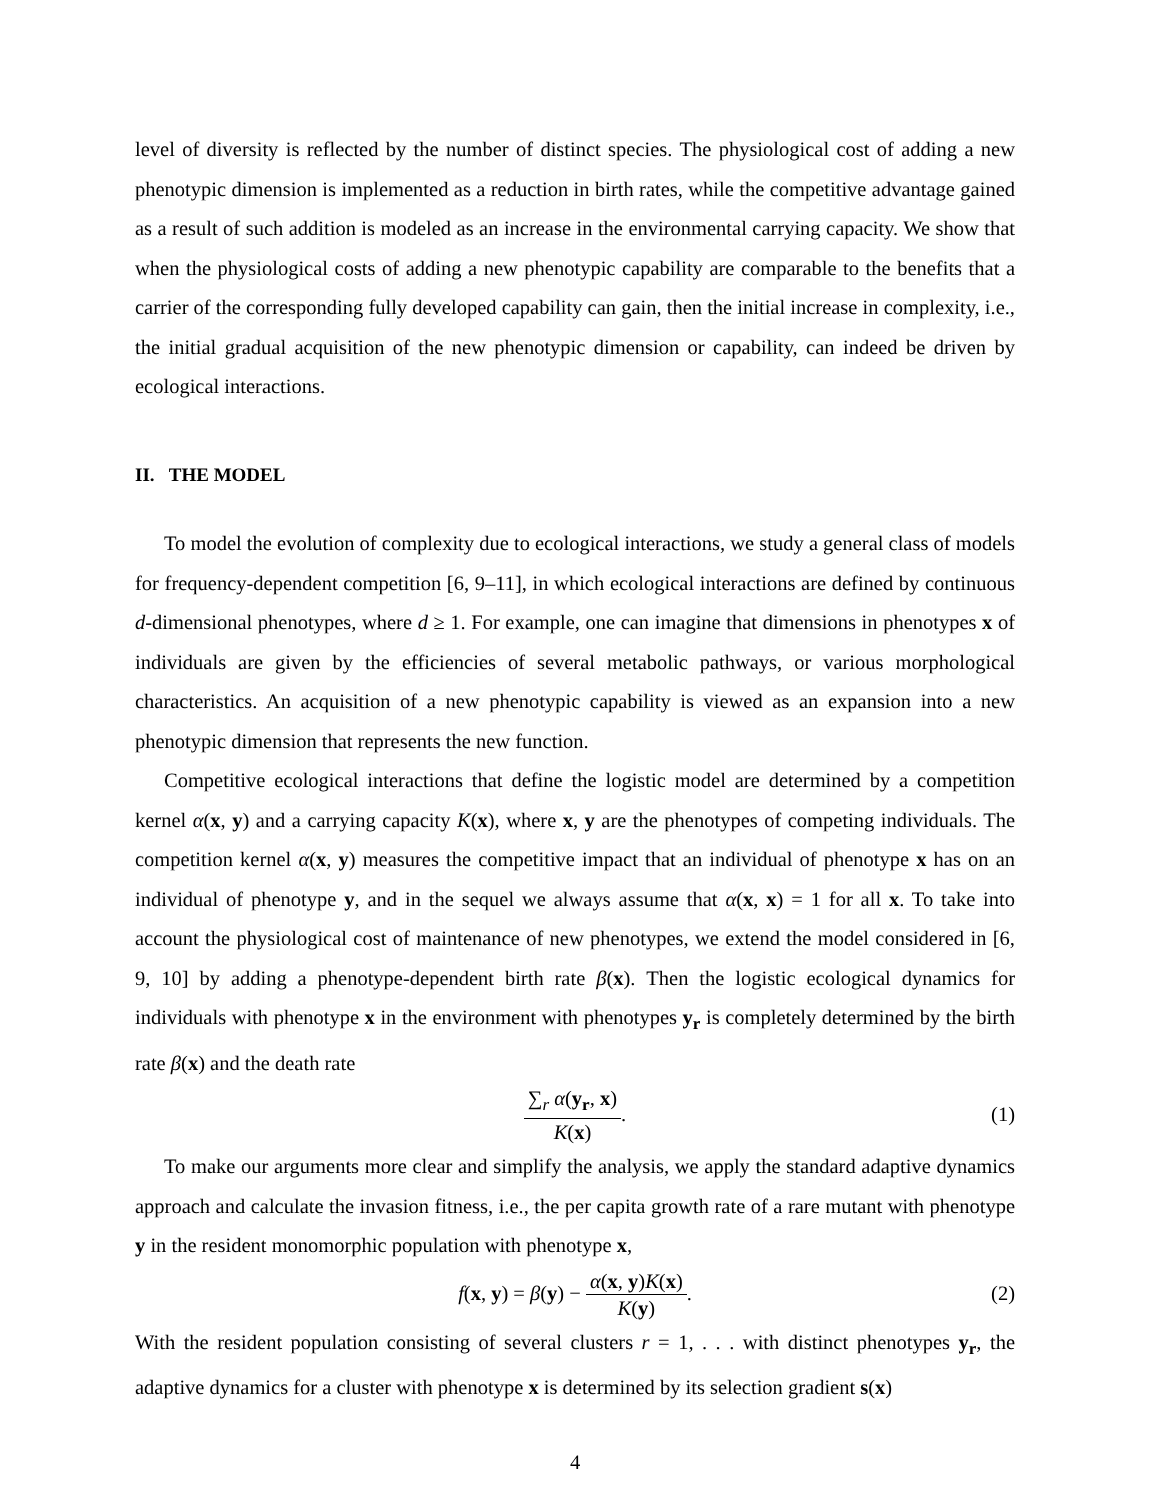level of diversity is reflected by the number of distinct species. The physiological cost of adding a new phenotypic dimension is implemented as a reduction in birth rates, while the competitive advantage gained as a result of such addition is modeled as an increase in the environmental carrying capacity. We show that when the physiological costs of adding a new phenotypic capability are comparable to the benefits that a carrier of the corresponding fully developed capability can gain, then the initial increase in complexity, i.e., the initial gradual acquisition of the new phenotypic dimension or capability, can indeed be driven by ecological interactions.
II. THE MODEL
To model the evolution of complexity due to ecological interactions, we study a general class of models for frequency-dependent competition [6, 9–11], in which ecological interactions are defined by continuous d-dimensional phenotypes, where d ≥ 1. For example, one can imagine that dimensions in phenotypes x of individuals are given by the efficiencies of several metabolic pathways, or various morphological characteristics. An acquisition of a new phenotypic capability is viewed as an expansion into a new phenotypic dimension that represents the new function.
Competitive ecological interactions that define the logistic model are determined by a competition kernel α(x, y) and a carrying capacity K(x), where x, y are the phenotypes of competing individuals. The competition kernel α(x, y) measures the competitive impact that an individual of phenotype x has on an individual of phenotype y, and in the sequel we always assume that α(x, x) = 1 for all x. To take into account the physiological cost of maintenance of new phenotypes, we extend the model considered in [6, 9, 10] by adding a phenotype-dependent birth rate β(x). Then the logistic ecological dynamics for individuals with phenotype x in the environment with phenotypes y<sub>r</sub> is completely determined by the birth rate β(x) and the death rate
∑<sub>r</sub> α(y<sub>r</sub>, x) K(x). (1)
To make our arguments more clear and simplify the analysis, we apply the standard adaptive dynamics approach and calculate the invasion fitness, i.e., the per capita growth rate of a rare mutant with phenotype y in the resident monomorphic population with phenotype x,
f(x, y) = β(y) − α(x, y)K(x) K(y). (2)
With the resident population consisting of several clusters r = 1, . . . with distinct phenotypes y<sub>r</sub>, the adaptive dynamics for a cluster with phenotype x is determined by its selection gradient s(x)
4